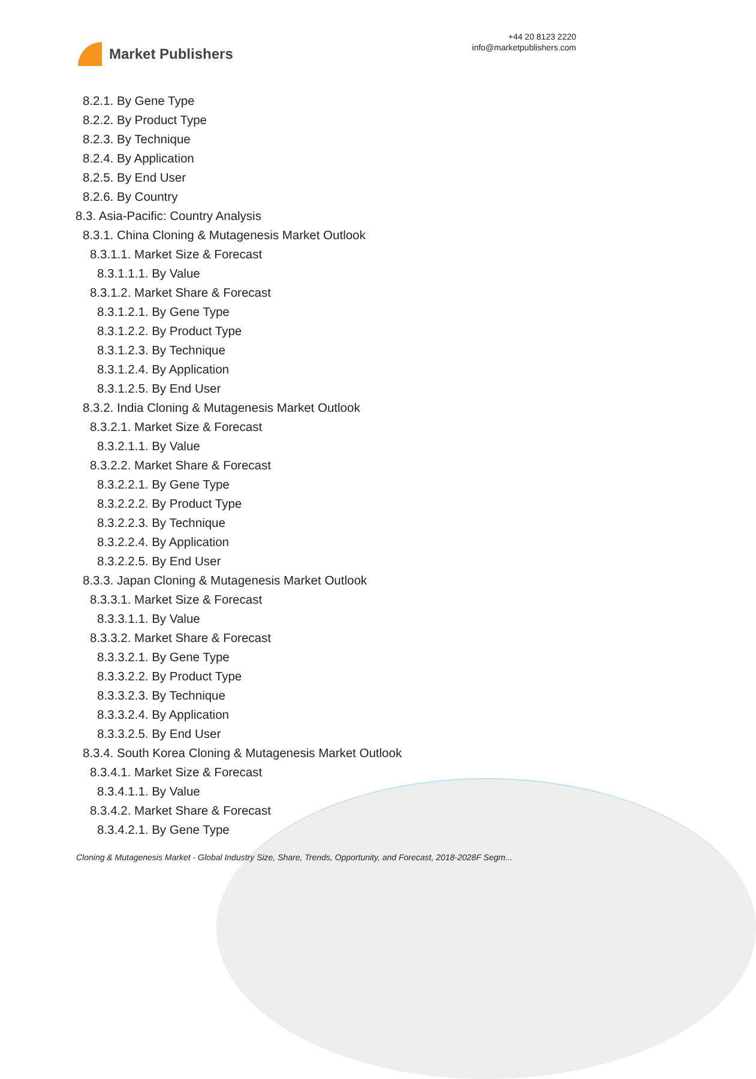Market Publishers
+44 20 8123 2220
info@marketpublishers.com
8.2.1. By Gene Type
8.2.2. By Product Type
8.2.3. By Technique
8.2.4. By Application
8.2.5. By End User
8.2.6. By Country
8.3. Asia-Pacific: Country Analysis
8.3.1. China Cloning & Mutagenesis Market Outlook
8.3.1.1. Market Size & Forecast
8.3.1.1.1. By Value
8.3.1.2. Market Share & Forecast
8.3.1.2.1. By Gene Type
8.3.1.2.2. By Product Type
8.3.1.2.3. By Technique
8.3.1.2.4. By Application
8.3.1.2.5. By End User
8.3.2. India Cloning & Mutagenesis Market Outlook
8.3.2.1. Market Size & Forecast
8.3.2.1.1. By Value
8.3.2.2. Market Share & Forecast
8.3.2.2.1. By Gene Type
8.3.2.2.2. By Product Type
8.3.2.2.3. By Technique
8.3.2.2.4. By Application
8.3.2.2.5. By End User
8.3.3. Japan Cloning & Mutagenesis Market Outlook
8.3.3.1. Market Size & Forecast
8.3.3.1.1. By Value
8.3.3.2. Market Share & Forecast
8.3.3.2.1. By Gene Type
8.3.3.2.2. By Product Type
8.3.3.2.3. By Technique
8.3.3.2.4. By Application
8.3.3.2.5. By End User
8.3.4. South Korea Cloning & Mutagenesis Market Outlook
8.3.4.1. Market Size & Forecast
8.3.4.1.1. By Value
8.3.4.2. Market Share & Forecast
8.3.4.2.1. By Gene Type
Cloning & Mutagenesis Market - Global Industry Size, Share, Trends, Opportunity, and Forecast, 2018-2028F Segm...